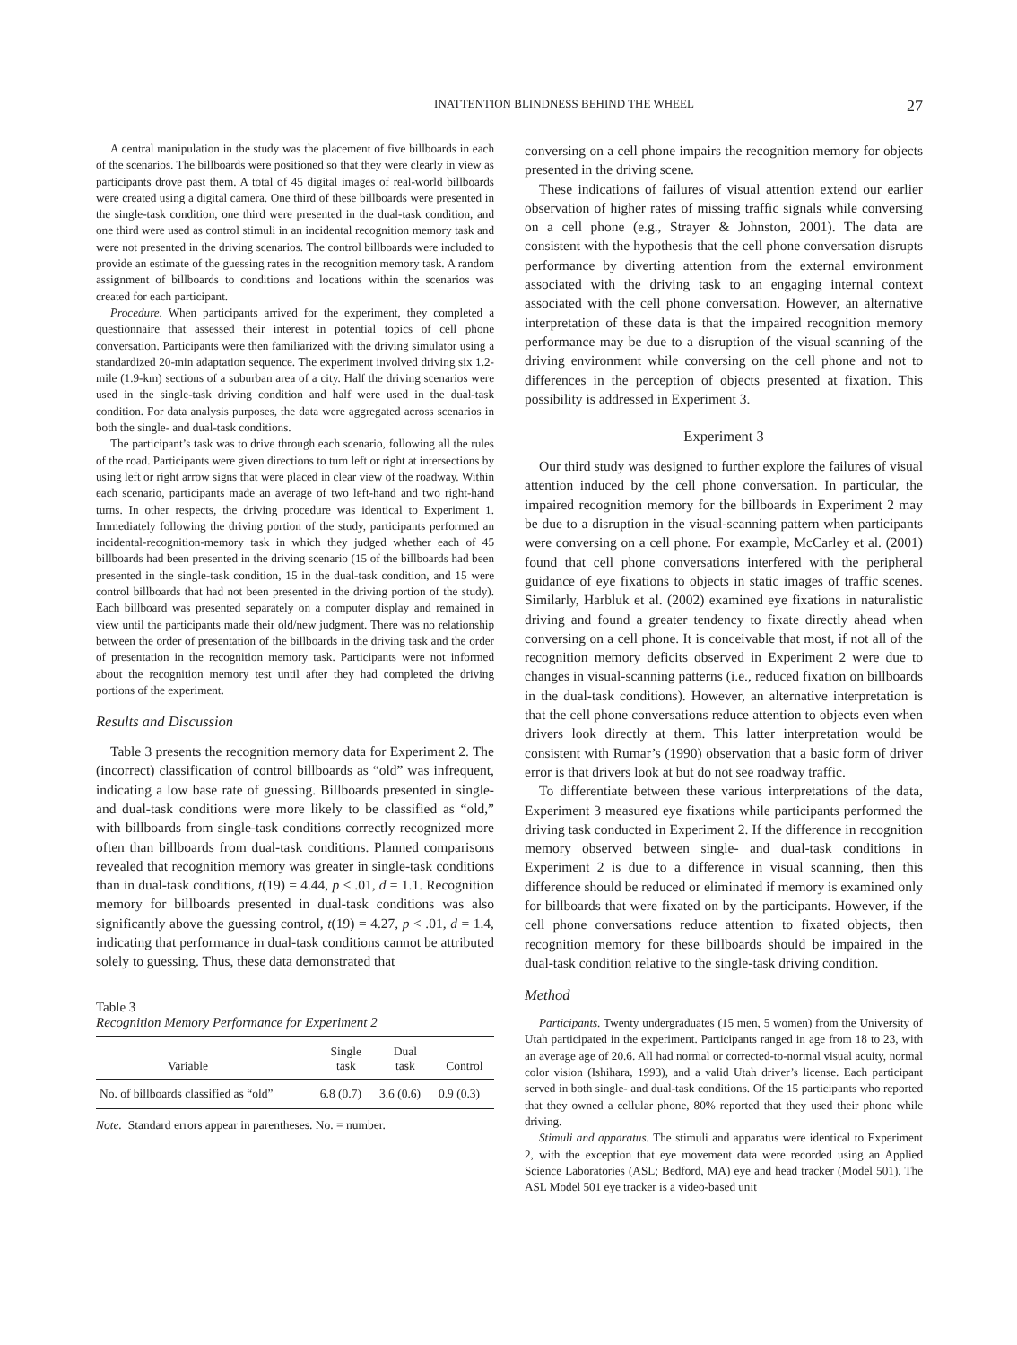INATTENTION BLINDNESS BEHIND THE WHEEL 27
A central manipulation in the study was the placement of five billboards in each of the scenarios. The billboards were positioned so that they were clearly in view as participants drove past them. A total of 45 digital images of real-world billboards were created using a digital camera. One third of these billboards were presented in the single-task condition, one third were presented in the dual-task condition, and one third were used as control stimuli in an incidental recognition memory task and were not presented in the driving scenarios. The control billboards were included to provide an estimate of the guessing rates in the recognition memory task. A random assignment of billboards to conditions and locations within the scenarios was created for each participant.
Procedure. When participants arrived for the experiment, they completed a questionnaire that assessed their interest in potential topics of cell phone conversation. Participants were then familiarized with the driving simulator using a standardized 20-min adaptation sequence. The experiment involved driving six 1.2-mile (1.9-km) sections of a suburban area of a city. Half the driving scenarios were used in the single-task driving condition and half were used in the dual-task condition. For data analysis purposes, the data were aggregated across scenarios in both the single- and dual-task conditions.
The participant’s task was to drive through each scenario, following all the rules of the road. Participants were given directions to turn left or right at intersections by using left or right arrow signs that were placed in clear view of the roadway. Within each scenario, participants made an average of two left-hand and two right-hand turns. In other respects, the driving procedure was identical to Experiment 1. Immediately following the driving portion of the study, participants performed an incidental-recognition-memory task in which they judged whether each of 45 billboards had been presented in the driving scenario (15 of the billboards had been presented in the single-task condition, 15 in the dual-task condition, and 15 were control billboards that had not been presented in the driving portion of the study). Each billboard was presented separately on a computer display and remained in view until the participants made their old/new judgment. There was no relationship between the order of presentation of the billboards in the driving task and the order of presentation in the recognition memory task. Participants were not informed about the recognition memory test until after they had completed the driving portions of the experiment.
Results and Discussion
Table 3 presents the recognition memory data for Experiment 2. The (incorrect) classification of control billboards as “old” was infrequent, indicating a low base rate of guessing. Billboards presented in single- and dual-task conditions were more likely to be classified as “old,” with billboards from single-task conditions correctly recognized more often than billboards from dual-task conditions. Planned comparisons revealed that recognition memory was greater in single-task conditions than in dual-task conditions, t(19) = 4.44, p < .01, d = 1.1. Recognition memory for billboards presented in dual-task conditions was also significantly above the guessing control, t(19) = 4.27, p < .01, d = 1.4, indicating that performance in dual-task conditions cannot be attributed solely to guessing. Thus, these data demonstrated that
Table 3
Recognition Memory Performance for Experiment 2
| Variable | Single task | Dual task | Control |
| --- | --- | --- | --- |
| No. of billboards classified as “old” | 6.8 (0.7) | 3.6 (0.6) | 0.9 (0.3) |
Note. Standard errors appear in parentheses. No. = number.
conversing on a cell phone impairs the recognition memory for objects presented in the driving scene.
These indications of failures of visual attention extend our earlier observation of higher rates of missing traffic signals while conversing on a cell phone (e.g., Strayer & Johnston, 2001). The data are consistent with the hypothesis that the cell phone conversation disrupts performance by diverting attention from the external environment associated with the driving task to an engaging internal context associated with the cell phone conversation. However, an alternative interpretation of these data is that the impaired recognition memory performance may be due to a disruption of the visual scanning of the driving environment while conversing on the cell phone and not to differences in the perception of objects presented at fixation. This possibility is addressed in Experiment 3.
Experiment 3
Our third study was designed to further explore the failures of visual attention induced by the cell phone conversation. In particular, the impaired recognition memory for the billboards in Experiment 2 may be due to a disruption in the visual-scanning pattern when participants were conversing on a cell phone. For example, McCarley et al. (2001) found that cell phone conversations interfered with the peripheral guidance of eye fixations to objects in static images of traffic scenes. Similarly, Harbluk et al. (2002) examined eye fixations in naturalistic driving and found a greater tendency to fixate directly ahead when conversing on a cell phone. It is conceivable that most, if not all of the recognition memory deficits observed in Experiment 2 were due to changes in visual-scanning patterns (i.e., reduced fixation on billboards in the dual-task conditions). However, an alternative interpretation is that the cell phone conversations reduce attention to objects even when drivers look directly at them. This latter interpretation would be consistent with Rumar’s (1990) observation that a basic form of driver error is that drivers look at but do not see roadway traffic.
To differentiate between these various interpretations of the data, Experiment 3 measured eye fixations while participants performed the driving task conducted in Experiment 2. If the difference in recognition memory observed between single- and dual-task conditions in Experiment 2 is due to a difference in visual scanning, then this difference should be reduced or eliminated if memory is examined only for billboards that were fixated on by the participants. However, if the cell phone conversations reduce attention to fixated objects, then recognition memory for these billboards should be impaired in the dual-task condition relative to the single-task driving condition.
Method
Participants. Twenty undergraduates (15 men, 5 women) from the University of Utah participated in the experiment. Participants ranged in age from 18 to 23, with an average age of 20.6. All had normal or corrected-to-normal visual acuity, normal color vision (Ishihara, 1993), and a valid Utah driver’s license. Each participant served in both single- and dual-task conditions. Of the 15 participants who reported that they owned a cellular phone, 80% reported that they used their phone while driving.
Stimuli and apparatus. The stimuli and apparatus were identical to Experiment 2, with the exception that eye movement data were recorded using an Applied Science Laboratories (ASL; Bedford, MA) eye and head tracker (Model 501). The ASL Model 501 eye tracker is a video-based unit